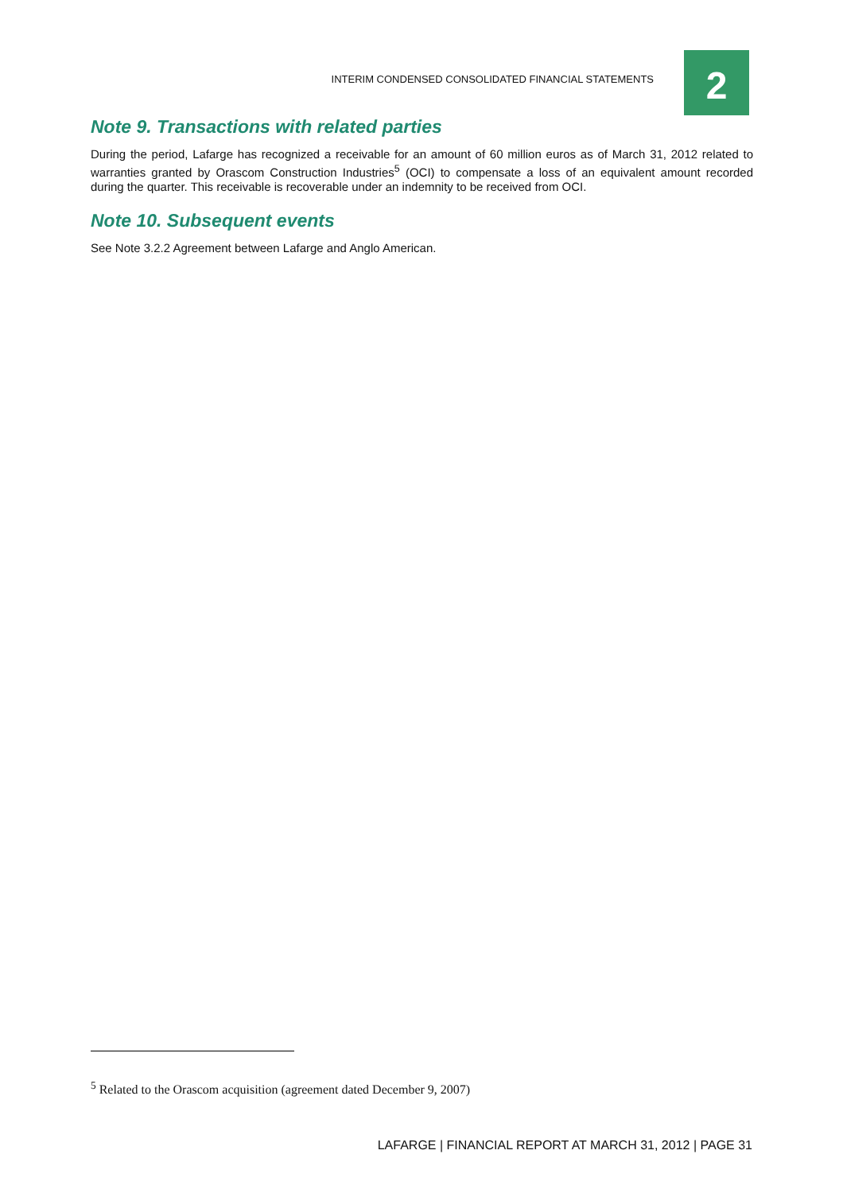INTERIM CONDENSED CONSOLIDATED FINANCIAL STATEMENTS 2
Note 9. Transactions with related parties
During the period, Lafarge has recognized a receivable for an amount of 60 million euros as of March 31, 2012 related to warranties granted by Orascom Construction Industries<sup>5</sup> (OCI) to compensate a loss of an equivalent amount recorded during the quarter. This receivable is recoverable under an indemnity to be received from OCI.
Note 10. Subsequent events
See Note 3.2.2 Agreement between Lafarge and Anglo American.
<sup>5</sup> Related to the Orascom acquisition (agreement dated December 9, 2007)
LAFARGE | FINANCIAL REPORT AT MARCH 31, 2012 | PAGE 31